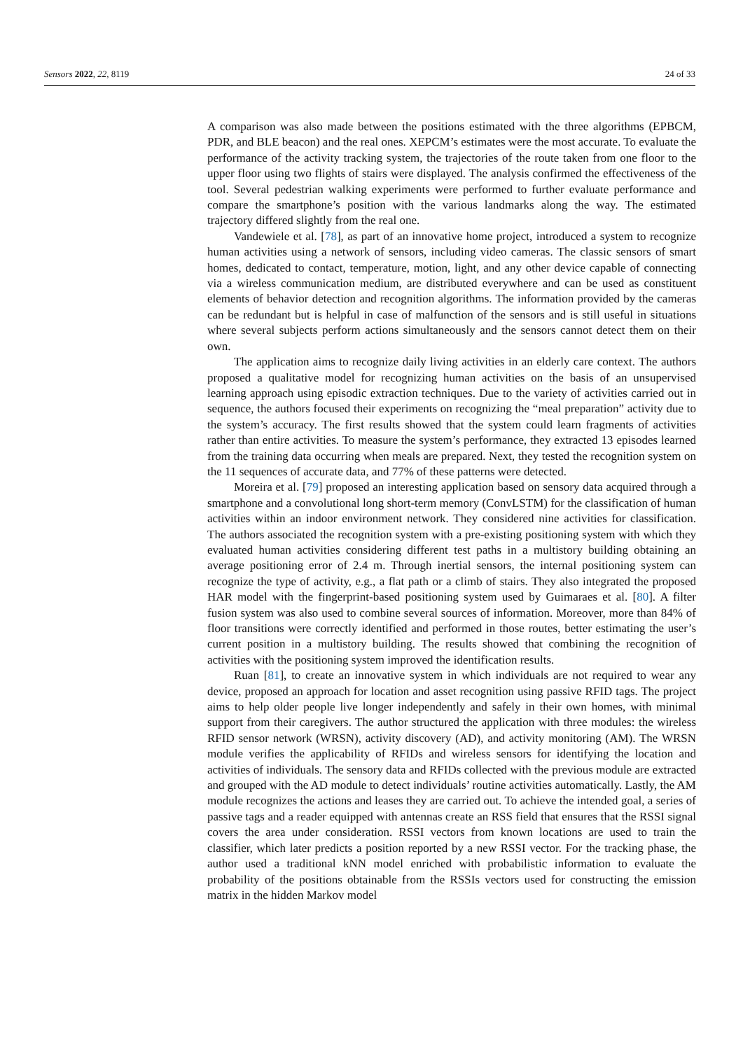Sensors 2022, 22, 8119 24 of 33
A comparison was also made between the positions estimated with the three algorithms (EPBCM, PDR, and BLE beacon) and the real ones. XEPCM’s estimates were the most accurate. To evaluate the performance of the activity tracking system, the trajectories of the route taken from one floor to the upper floor using two flights of stairs were displayed. The analysis confirmed the effectiveness of the tool. Several pedestrian walking experiments were performed to further evaluate performance and compare the smartphone’s position with the various landmarks along the way. The estimated trajectory differed slightly from the real one.
Vandewiele et al. [78], as part of an innovative home project, introduced a system to recognize human activities using a network of sensors, including video cameras. The classic sensors of smart homes, dedicated to contact, temperature, motion, light, and any other device capable of connecting via a wireless communication medium, are distributed everywhere and can be used as constituent elements of behavior detection and recognition algorithms. The information provided by the cameras can be redundant but is helpful in case of malfunction of the sensors and is still useful in situations where several subjects perform actions simultaneously and the sensors cannot detect them on their own.
The application aims to recognize daily living activities in an elderly care context. The authors proposed a qualitative model for recognizing human activities on the basis of an unsupervised learning approach using episodic extraction techniques. Due to the variety of activities carried out in sequence, the authors focused their experiments on recognizing the “meal preparation” activity due to the system’s accuracy. The first results showed that the system could learn fragments of activities rather than entire activities. To measure the system’s performance, they extracted 13 episodes learned from the training data occurring when meals are prepared. Next, they tested the recognition system on the 11 sequences of accurate data, and 77% of these patterns were detected.
Moreira et al. [79] proposed an interesting application based on sensory data acquired through a smartphone and a convolutional long short-term memory (ConvLSTM) for the classification of human activities within an indoor environment network. They considered nine activities for classification. The authors associated the recognition system with a pre-existing positioning system with which they evaluated human activities considering different test paths in a multistory building obtaining an average positioning error of 2.4 m. Through inertial sensors, the internal positioning system can recognize the type of activity, e.g., a flat path or a climb of stairs. They also integrated the proposed HAR model with the fingerprint-based positioning system used by Guimaraes et al. [80]. A filter fusion system was also used to combine several sources of information. Moreover, more than 84% of floor transitions were correctly identified and performed in those routes, better estimating the user’s current position in a multistory building. The results showed that combining the recognition of activities with the positioning system improved the identification results.
Ruan [81], to create an innovative system in which individuals are not required to wear any device, proposed an approach for location and asset recognition using passive RFID tags. The project aims to help older people live longer independently and safely in their own homes, with minimal support from their caregivers. The author structured the application with three modules: the wireless RFID sensor network (WRSN), activity discovery (AD), and activity monitoring (AM). The WRSN module verifies the applicability of RFIDs and wireless sensors for identifying the location and activities of individuals. The sensory data and RFIDs collected with the previous module are extracted and grouped with the AD module to detect individuals’ routine activities automatically. Lastly, the AM module recognizes the actions and leases they are carried out. To achieve the intended goal, a series of passive tags and a reader equipped with antennas create an RSS field that ensures that the RSSI signal covers the area under consideration. RSSI vectors from known locations are used to train the classifier, which later predicts a position reported by a new RSSI vector. For the tracking phase, the author used a traditional kNN model enriched with probabilistic information to evaluate the probability of the positions obtainable from the RSSIs vectors used for constructing the emission matrix in the hidden Markov model